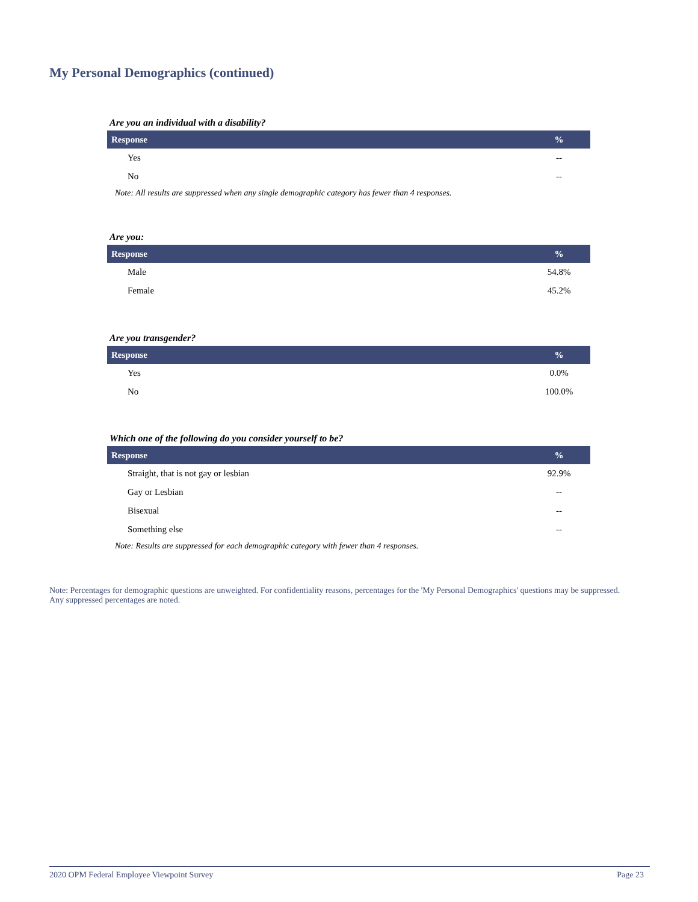My Personal Demographics (continued)
Are you an individual with a disability?
| Response | % |
| --- | --- |
| Yes | -- |
| No | -- |
Note: All results are suppressed when any single demographic category has fewer than 4 responses.
Are you:
| Response | % |
| --- | --- |
| Male | 54.8% |
| Female | 45.2% |
Are you transgender?
| Response | % |
| --- | --- |
| Yes | 0.0% |
| No | 100.0% |
Which one of the following do you consider yourself to be?
| Response | % |
| --- | --- |
| Straight, that is not gay or lesbian | 92.9% |
| Gay or Lesbian | -- |
| Bisexual | -- |
| Something else | -- |
Note: Results are suppressed for each demographic category with fewer than 4 responses.
Note: Percentages for demographic questions are unweighted. For confidentiality reasons, percentages for the 'My Personal Demographics' questions may be suppressed. Any suppressed percentages are noted.
2020 OPM Federal Employee Viewpoint Survey Page 23